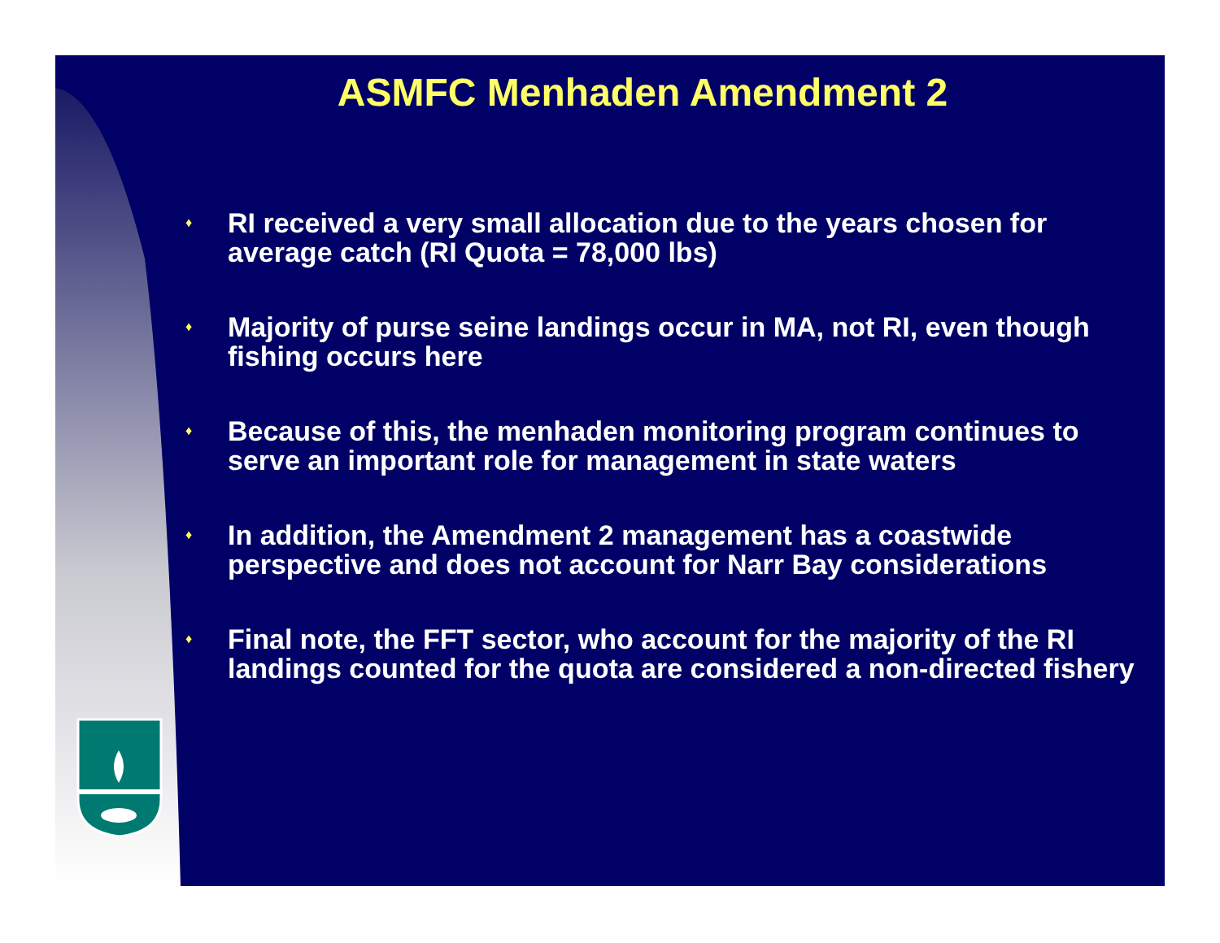ASMFC Menhaden Amendment 2
♦ RI received a very small allocation due to the years chosen for average catch (RI Quota = 78,000 lbs)
♦ Majority of purse seine landings occur in MA, not RI, even though fishing occurs here
♦ Because of this, the menhaden monitoring program continues to serve an important role for management in state waters
♦ In addition, the Amendment 2 management has a coastwide perspective and does not account for Narr Bay considerations
♦ Final note, the FFT sector, who account for the majority of the RI landings counted for the quota are considered a non-directed fishery